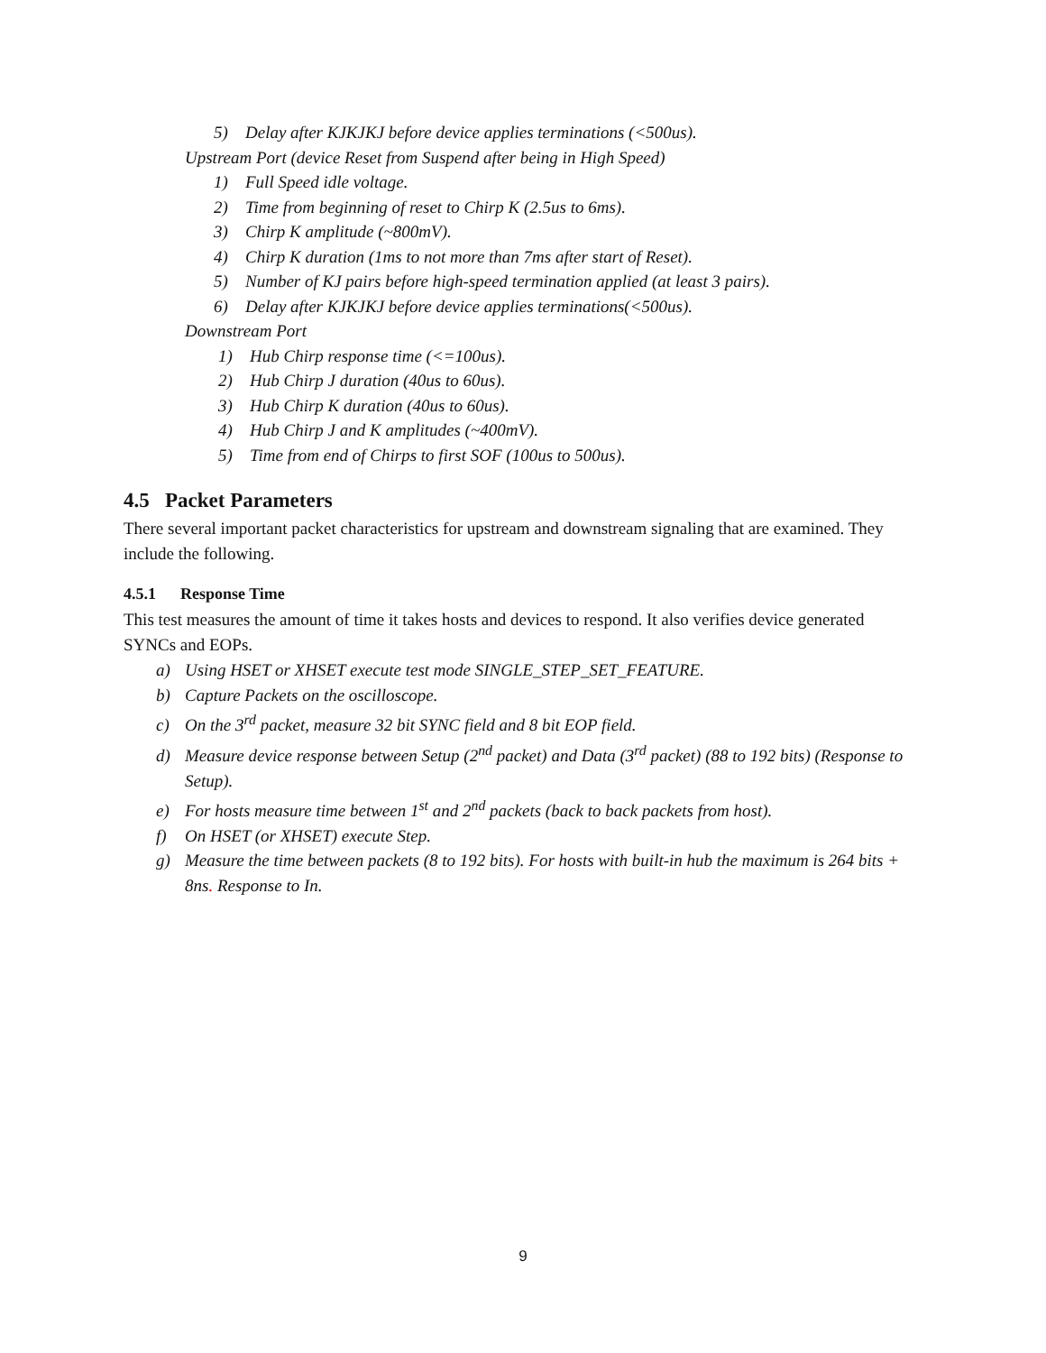5) Delay after KJKJKJ before device applies terminations (<500us).
Upstream Port (device Reset from Suspend after being in High Speed)
1) Full Speed idle voltage.
2) Time from beginning of reset to Chirp K (2.5us to 6ms).
3) Chirp K amplitude (~800mV).
4) Chirp K duration (1ms to not more than 7ms after start of Reset).
5) Number of KJ pairs before high-speed termination applied (at least 3 pairs).
6) Delay after KJKJKJ before device applies terminations(<500us).
Downstream Port
1) Hub Chirp response time (<=100us).
2) Hub Chirp J duration (40us to 60us).
3) Hub Chirp K duration (40us to 60us).
4) Hub Chirp J and K amplitudes (~400mV).
5) Time from end of Chirps to first SOF (100us to 500us).
4.5 Packet Parameters
There several important packet characteristics for upstream and downstream signaling that are examined. They include the following.
4.5.1 Response Time
This test measures the amount of time it takes hosts and devices to respond. It also verifies device generated SYNCs and EOPs.
a) Using HSET or XHSET execute test mode SINGLE_STEP_SET_FEATURE.
b) Capture Packets on the oscilloscope.
c) On the 3<sup>rd</sup> packet, measure 32 bit SYNC field and 8 bit EOP field.
d) Measure device response between Setup (2<sup>nd</sup> packet) and Data (3<sup>rd</sup> packet) (88 to 192 bits) (Response to Setup).
e) For hosts measure time between 1<sup>st</sup> and 2<sup>nd</sup> packets (back to back packets from host).
f) On HSET (or XHSET) execute Step.
g) Measure the time between packets (8 to 192 bits). For hosts with built-in hub the maximum is 264 bits + 8ns. Response to In.
9